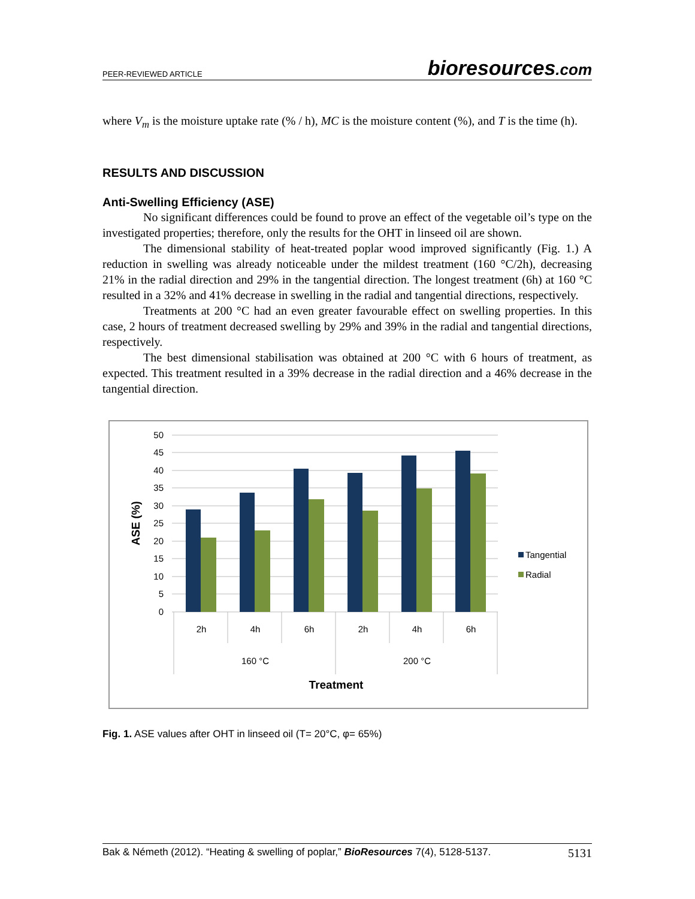PEER-REVIEWED ARTICLE
bioresources.com
where V<sub>m</sub> is the moisture uptake rate (% / h), MC is the moisture content (%), and T is the time (h).
RESULTS AND DISCUSSION
Anti-Swelling Efficiency (ASE)
No significant differences could be found to prove an effect of the vegetable oil’s type on the investigated properties; therefore, only the results for the OHT in linseed oil are shown.
The dimensional stability of heat-treated poplar wood improved significantly (Fig. 1.) A reduction in swelling was already noticeable under the mildest treatment (160 °C/2h), decreasing 21% in the radial direction and 29% in the tangential direction. The longest treatment (6h) at 160 °C resulted in a 32% and 41% decrease in swelling in the radial and tangential directions, respectively.
Treatments at 200 °C had an even greater favourable effect on swelling properties. In this case, 2 hours of treatment decreased swelling by 29% and 39% in the radial and tangential directions, respectively.
The best dimensional stabilisation was obtained at 200 °C with 6 hours of treatment, as expected. This treatment resulted in a 39% decrease in the radial direction and a 46% decrease in the tangential direction.
50
45
40
35
30
25
20
15
10
5
0
2h
4h
6h
2h
4h
6h
160 °C
200 °C
Treatment
ASE (%)
Tangential
Radial
Fig. 1. ASE values after OHT in linseed oil (T= 20°C, φ= 65%)
Bak & Németh (2012). “Heating & swelling of poplar,” BioResources 7(4), 5128-5137. 5131